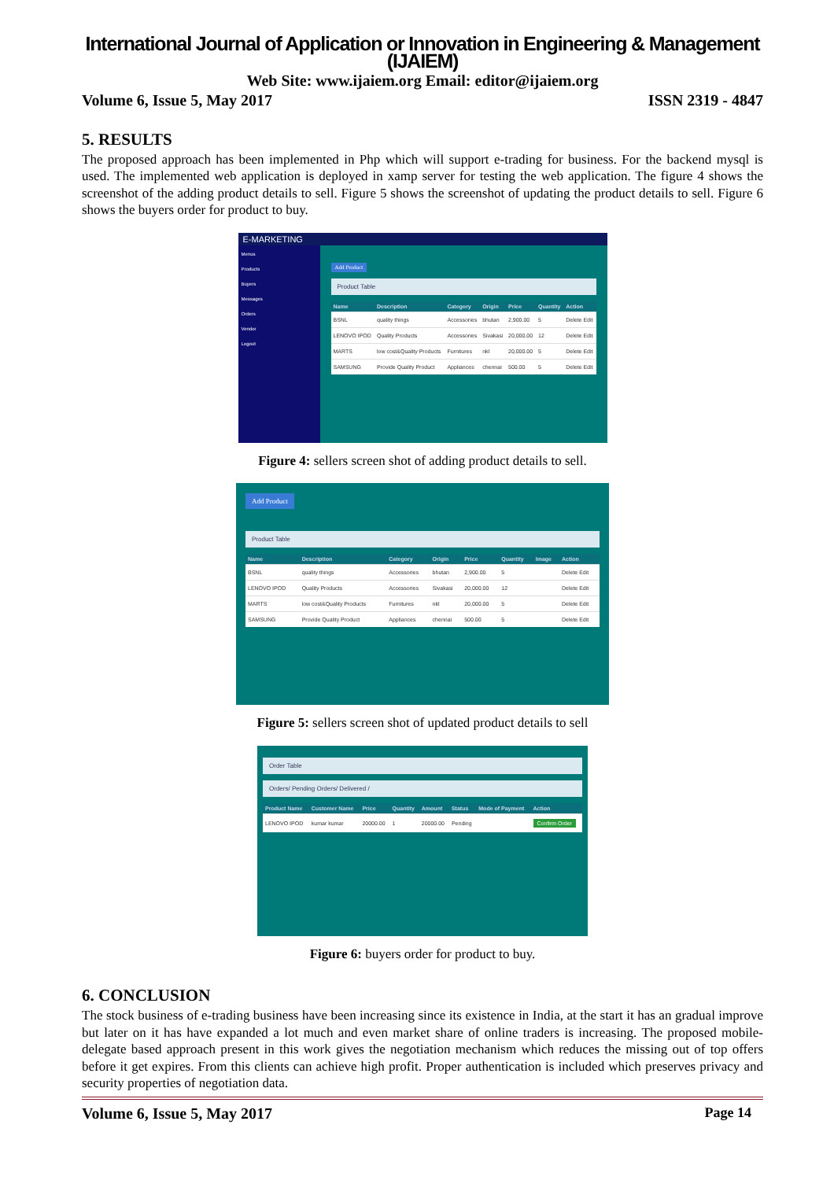International Journal of Application or Innovation in Engineering & Management (IJAIEM)
Web Site: www.ijaiem.org Email: editor@ijaiem.org
Volume 6, Issue 5, May 2017 ISSN 2319 - 4847
5. RESULTS
The proposed approach has been implemented in Php which will support e-trading for business. For the backend mysql is used. The implemented web application is deployed in xamp server for testing the web application. The figure 4 shows the screenshot of the adding product details to sell. Figure 5 shows the screenshot of updating the product details to sell. Figure 6 shows the buyers order for product to buy.
E-MARKETING
Menus
Products
Buyers
Messages
Orders
Vendor
Logout
Add Product
Product Table
| Name | Description | Category | Origin | Price | Quantity | Action |
| --- | --- | --- | --- | --- | --- | --- |
| BSNL | quality things | Accessories | bhutan | 2,900.00 | 5 | Delete Edit |
| LENOVO IPOD | Quality Products | Accessories | Sivakasi | 20,000.00 | 12 | Delete Edit |
| MARTS | low cost&Quality Products | Furnitures | nkl | 20,000.00 | 5 | Delete Edit |
| SAMSUNG | Provide Quality Product | Appliances | chennai | 500.00 | 5 | Delete Edit |
Figure 4: sellers screen shot of adding product details to sell.
Add Product
Product Table
| Name | Description | Category | Origin | Price | Quantity | Image | Action |
| --- | --- | --- | --- | --- | --- | --- | --- |
| BSNL | quality things | Accessories | bhutan | 2,900.00 | 5 | | Delete Edit |
| LENOVO IPOD | Quality Products | Accessories | Sivakasi | 20,000.00 | 12 | | Delete Edit |
| MARTS | low cost&Quality Products | Furnitures | nkl | 20,000.00 | 5 | | Delete Edit |
| SAMSUNG | Provide Quality Product | Appliances | chennai | 500.00 | 5 | | Delete Edit |
Figure 5: sellers screen shot of updated product details to sell
Order Table
Orders/ Pending Orders/ Delivered /
| Product Name | Customer Name | Price | Quantity | Amount | Status | Mode of Payment | Action |
| --- | --- | --- | --- | --- | --- | --- | --- |
| LENOVO IPOD | kumar kumar | 20000.00 | 1 | 20000.00 | Pending | | Confirm Order |
Figure 6: buyers order for product to buy.
6. CONCLUSION
The stock business of e-trading business have been increasing since its existence in India, at the start it has an gradual improve but later on it has have expanded a lot much and even market share of online traders is increasing. The proposed mobile-delegate based approach present in this work gives the negotiation mechanism which reduces the missing out of top offers before it get expires. From this clients can achieve high profit. Proper authentication is included which preserves privacy and security properties of negotiation data.
Volume 6, Issue 5, May 2017 Page 14